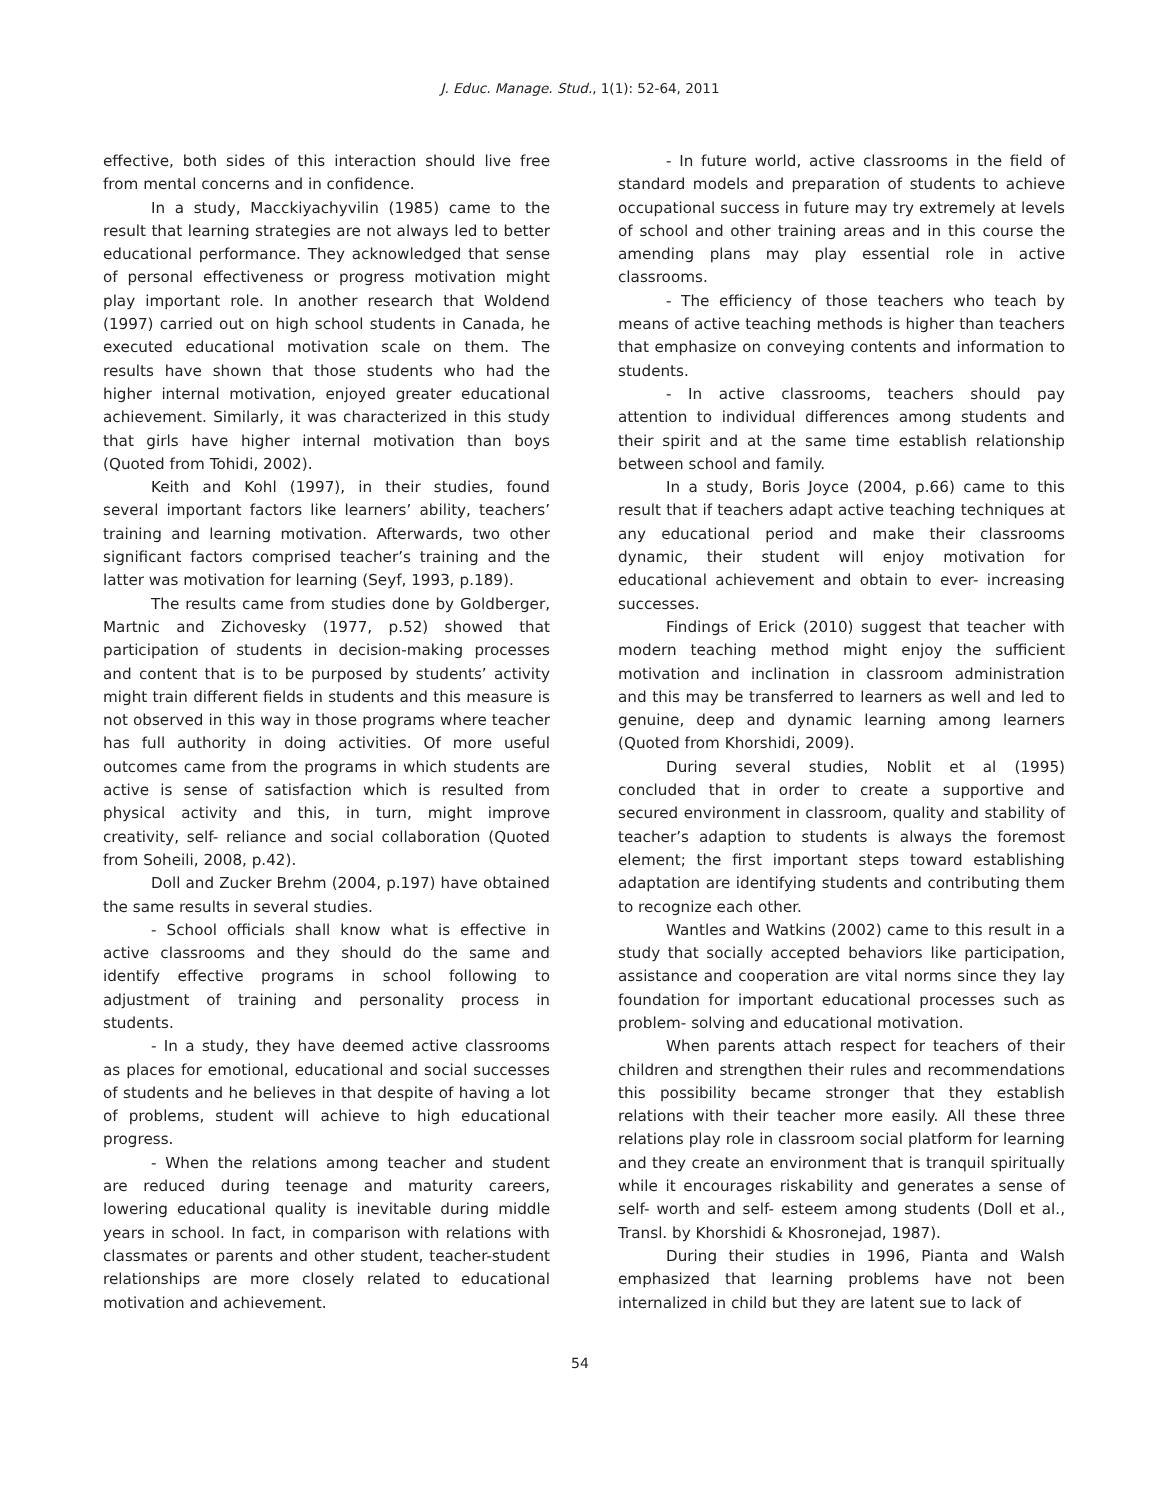J. Educ. Manage. Stud., 1(1): 52-64, 2011
effective, both sides of this interaction should live free from mental concerns and in confidence.
In a study, Macckiyachyvilin (1985) came to the result that learning strategies are not always led to better educational performance. They acknowledged that sense of personal effectiveness or progress motivation might play important role. In another research that Woldend (1997) carried out on high school students in Canada, he executed educational motivation scale on them. The results have shown that those students who had the higher internal motivation, enjoyed greater educational achievement. Similarly, it was characterized in this study that girls have higher internal motivation than boys (Quoted from Tohidi, 2002).
Keith and Kohl (1997), in their studies, found several important factors like learners’ ability, teachers’ training and learning motivation. Afterwards, two other significant factors comprised teacher’s training and the latter was motivation for learning (Seyf, 1993, p.189).
The results came from studies done by Goldberger, Martnic and Zichovesky (1977, p.52) showed that participation of students in decision-making processes and content that is to be purposed by students’ activity might train different fields in students and this measure is not observed in this way in those programs where teacher has full authority in doing activities. Of more useful outcomes came from the programs in which students are active is sense of satisfaction which is resulted from physical activity and this, in turn, might improve creativity, self- reliance and social collaboration (Quoted from Soheili, 2008, p.42).
Doll and Zucker Brehm (2004, p.197) have obtained the same results in several studies.
- School officials shall know what is effective in active classrooms and they should do the same and identify effective programs in school following to adjustment of training and personality process in students.
- In a study, they have deemed active classrooms as places for emotional, educational and social successes of students and he believes in that despite of having a lot of problems, student will achieve to high educational progress.
- When the relations among teacher and student are reduced during teenage and maturity careers, lowering educational quality is inevitable during middle years in school. In fact, in comparison with relations with classmates or parents and other student, teacher-student relationships are more closely related to educational motivation and achievement.
- In future world, active classrooms in the field of standard models and preparation of students to achieve occupational success in future may try extremely at levels of school and other training areas and in this course the amending plans may play essential role in active classrooms.
- The efficiency of those teachers who teach by means of active teaching methods is higher than teachers that emphasize on conveying contents and information to students.
- In active classrooms, teachers should pay attention to individual differences among students and their spirit and at the same time establish relationship between school and family.
In a study, Boris Joyce (2004, p.66) came to this result that if teachers adapt active teaching techniques at any educational period and make their classrooms dynamic, their student will enjoy motivation for educational achievement and obtain to ever- increasing successes.
Findings of Erick (2010) suggest that teacher with modern teaching method might enjoy the sufficient motivation and inclination in classroom administration and this may be transferred to learners as well and led to genuine, deep and dynamic learning among learners (Quoted from Khorshidi, 2009).
During several studies, Noblit et al (1995) concluded that in order to create a supportive and secured environment in classroom, quality and stability of teacher’s adaption to students is always the foremost element; the first important steps toward establishing adaptation are identifying students and contributing them to recognize each other.
Wantles and Watkins (2002) came to this result in a study that socially accepted behaviors like participation, assistance and cooperation are vital norms since they lay foundation for important educational processes such as problem- solving and educational motivation.
When parents attach respect for teachers of their children and strengthen their rules and recommendations this possibility became stronger that they establish relations with their teacher more easily. All these three relations play role in classroom social platform for learning and they create an environment that is tranquil spiritually while it encourages riskability and generates a sense of self- worth and self- esteem among students (Doll et al., Transl. by Khorshidi & Khosronejad, 1987).
During their studies in 1996, Pianta and Walsh emphasized that learning problems have not been internalized in child but they are latent sue to lack of
54